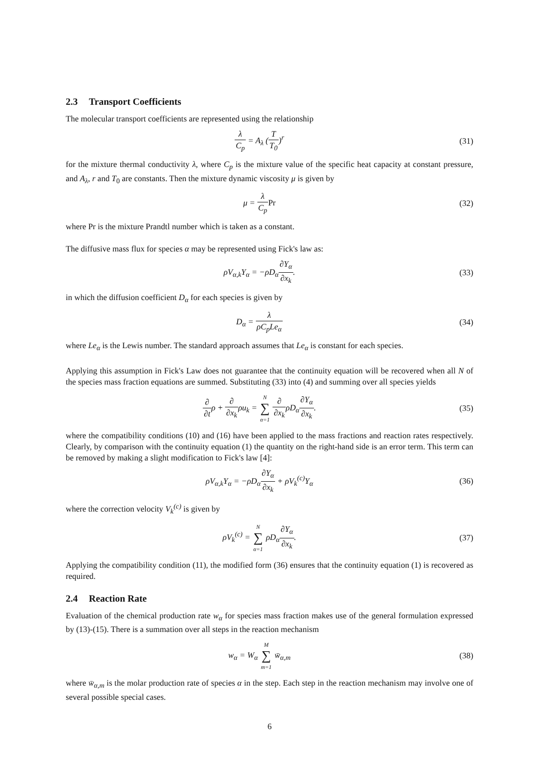2.3 Transport Coefficients
The molecular transport coefficients are represented using the relationship
λ C<sub>p</sub> = A<sub>λ</sub> (T T<sub>0</sub>)<sup>r</sup> (31)
for the mixture thermal conductivity λ, where C<sub>p</sub> is the mixture value of the specific heat capacity at constant pressure, and A<sub>λ</sub>, r and T<sub>0</sub> are constants. Then the mixture dynamic viscosity μ is given by
μ = λ C<sub>p</sub> Pr (32)
where Pr is the mixture Prandtl number which is taken as a constant.
The diffusive mass flux for species α may be represented using Fick's law as:
ρV<sub>α,k</sub>Y<sub>α</sub> = −ρD<sub>α</sub>∂Y<sub>α</sub> ∂x<sub>k</sub>. (33)
in which the diffusion coefficient D<sub>α</sub> for each species is given by
D<sub>α</sub> = λ ρC<sub>p</sub>Le<sub>α</sub> (34)
where Le<sub>α</sub> is the Lewis number. The standard approach assumes that Le<sub>α</sub> is constant for each species.
Applying this assumption in Fick's Law does not guarantee that the continuity equation will be recovered when all N of the species mass fraction equations are summed. Substituting (33) into (4) and summing over all species yields
∂ ∂tρ + ∂ ∂x<sub>k</sub>ρu<sub>k</sub> = N ∑ α=1 ∂ ∂x<sub>k</sub>ρD<sub>α</sub>∂Y<sub>α</sub> ∂x<sub>k</sub>.
(35)
where the compatibility conditions (10) and (16) have been applied to the mass fractions and reaction rates respectively. Clearly, by comparison with the continuity equation (1) the quantity on the right-hand side is an error term. This term can be removed by making a slight modification to Fick's law [4]:
ρV<sub>α,k</sub>Y<sub>α</sub> = −ρD<sub>α</sub>∂Y<sub>α</sub> ∂x<sub>k</sub> + ρV<sub>k</sub><sup>(c)</sup>Y<sub>α</sub>
(36)
where the correction velocity V<sub>k</sub><sup>(c)</sup> is given by
ρV<sub>k</sub><sup>(c)</sup> = N ∑ α=1 ρD<sub>α</sub>∂Y<sub>α</sub> ∂x<sub>k</sub>. (37)
Applying the compatibility condition (11), the modified form (36) ensures that the continuity equation (1) is recovered as required.
2.4 Reaction Rate
Evaluation of the chemical production rate w<sub>α</sub> for species mass fraction makes use of the general formulation expressed by (13)-(15). There is a summation over all steps in the reaction mechanism
w<sub>α</sub> = W<sub>α</sub> M ∑ m=1 w̄<sub>α,m</sub> (38)
where w̄<sub>α,m</sub> is the molar production rate of species α in the step. Each step in the reaction mechanism may involve one of several possible special cases.
6